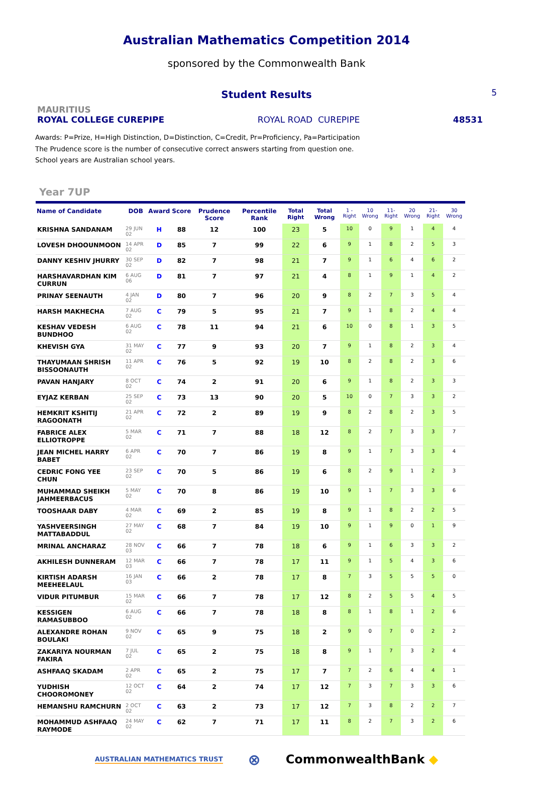Australian Mathematics Competition 2014
sponsored by the Commonwealth Bank
Student Results 5
MAURITIUS
ROYAL COLLEGE CUREPIPE ROYAL ROAD CUREPIPE 48531
Awards: P=Prize, H=High Distinction, D=Distinction, C=Credit, Pr=Proficiency, Pa=Participation
The Prudence score is the number of consecutive correct answers starting from question one.
School years are Australian school years.
Year 7UP
| Name of Candidate | DOB | Award | Score | Prudence Score | Percentile Rank | Total Right | Total Wrong | 1 - Right | 10 Wrong | 11- Right | 20 Wrong | 21- Right | 30 Wrong |
| --- | --- | --- | --- | --- | --- | --- | --- | --- | --- | --- | --- | --- | --- |
| KRISHNA SANDANAM | 29 JUN 02 | H | 88 | 12 | 100 | 23 | 5 | 10 | 0 | 9 | 1 | 4 | 4 |
| LOVESH DHOOUNMOON | 14 APR 02 | D | 85 | 7 | 99 | 22 | 6 | 9 | 1 | 8 | 2 | 5 | 3 |
| DANNY KESHIV JHURRY | 30 SEP 02 | D | 82 | 7 | 98 | 21 | 7 | 9 | 1 | 6 | 4 | 6 | 2 |
| HARSHAVARDHAN KIM CURRUN | 6 AUG 06 | D | 81 | 7 | 97 | 21 | 4 | 8 | 1 | 9 | 1 | 4 | 2 |
| PRINAY SEENAUTH | 4 JAN 02 | D | 80 | 7 | 96 | 20 | 9 | 8 | 2 | 7 | 3 | 5 | 4 |
| HARSH MAKHECHA | 7 AUG 02 | C | 79 | 5 | 95 | 21 | 7 | 9 | 1 | 8 | 2 | 4 | 4 |
| KESHAV VEDESH BUNDHOO | 6 AUG 02 | C | 78 | 11 | 94 | 21 | 6 | 10 | 0 | 8 | 1 | 3 | 5 |
| KHEVISH GYA | 31 MAY 02 | C | 77 | 9 | 93 | 20 | 7 | 9 | 1 | 8 | 2 | 3 | 4 |
| THAYUMAAN SHRISH BISSOONAUTH | 11 APR 02 | C | 76 | 5 | 92 | 19 | 10 | 8 | 2 | 8 | 2 | 3 | 6 |
| PAVAN HANJARY | 8 OCT 02 | C | 74 | 2 | 91 | 20 | 6 | 9 | 1 | 8 | 2 | 3 | 3 |
| EYJAZ KERBAN | 25 SEP 02 | C | 73 | 13 | 90 | 20 | 5 | 10 | 0 | 7 | 3 | 3 | 2 |
| HEMKRIT KSHITIJ RAGOONATH | 21 APR 02 | C | 72 | 2 | 89 | 19 | 9 | 8 | 2 | 8 | 2 | 3 | 5 |
| FABRICE ALEX ELLIOTROPPE | 5 MAR 02 | C | 71 | 7 | 88 | 18 | 12 | 8 | 2 | 7 | 3 | 3 | 7 |
| JEAN MICHEL HARRY BABET | 6 APR 02 | C | 70 | 7 | 86 | 19 | 8 | 9 | 1 | 7 | 3 | 3 | 4 |
| CEDRIC FONG YEE CHUN | 23 SEP 02 | C | 70 | 5 | 86 | 19 | 6 | 8 | 2 | 9 | 1 | 2 | 3 |
| MUHAMMAD SHEIKH JAHMEERBACUS | 5 MAY 02 | C | 70 | 8 | 86 | 19 | 10 | 9 | 1 | 7 | 3 | 3 | 6 |
| TOOSHAAR DABY | 4 MAR 02 | C | 69 | 2 | 85 | 19 | 8 | 9 | 1 | 8 | 2 | 2 | 5 |
| YASHVEERSINGH MATTABADDUL | 27 MAY 02 | C | 68 | 7 | 84 | 19 | 10 | 9 | 1 | 9 | 0 | 1 | 9 |
| MRINAL ANCHARAZ | 28 NOV 03 | C | 66 | 7 | 78 | 18 | 6 | 9 | 1 | 6 | 3 | 3 | 2 |
| AKHILESH DUNNERAM | 12 MAR 03 | C | 66 | 7 | 78 | 17 | 11 | 9 | 1 | 5 | 4 | 3 | 6 |
| KIRTISH ADARSH MEEHEELAUL | 16 JAN 03 | C | 66 | 2 | 78 | 17 | 8 | 7 | 3 | 5 | 5 | 5 | 0 |
| VIDUR PITUMBUR | 15 MAR 02 | C | 66 | 7 | 78 | 17 | 12 | 8 | 2 | 5 | 5 | 4 | 5 |
| KESSIGEN RAMASUBBOO | 6 AUG 02 | C | 66 | 7 | 78 | 18 | 8 | 8 | 1 | 8 | 1 | 2 | 6 |
| ALEXANDRE ROHAN BOULAKI | 9 NOV 02 | C | 65 | 9 | 75 | 18 | 2 | 9 | 0 | 7 | 0 | 2 | 2 |
| ZAKARIYA NOURMAN FAKIRA | 7 JUL 02 | C | 65 | 2 | 75 | 18 | 8 | 9 | 1 | 7 | 3 | 2 | 4 |
| ASHFAAQ SKADAM | 2 APR 02 | C | 65 | 2 | 75 | 17 | 7 | 7 | 2 | 6 | 4 | 4 | 1 |
| YUDHISH CHOOROMONEY | 12 OCT 02 | C | 64 | 2 | 74 | 17 | 12 | 7 | 3 | 7 | 3 | 3 | 6 |
| HEMANSHU RAMCHURN | 2 OCT 02 | C | 63 | 2 | 73 | 17 | 12 | 7 | 3 | 8 | 2 | 2 | 7 |
| MOHAMMUD ASHFAAQ RAYMODE | 24 MAY 02 | C | 62 | 7 | 71 | 17 | 11 | 8 | 2 | 7 | 3 | 2 | 6 |
AUSTRALIAN MATHEMATICS TRUST ⊗ CommonwealthBank ◆